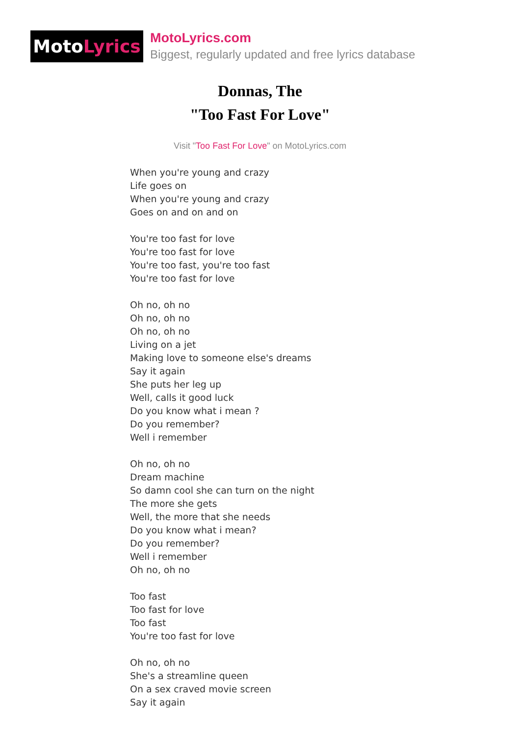Moto Lyrics
MotoLyrics.com
Biggest, regularly updated and free lyrics database
Donnas, The
"Too Fast For Love"
Visit "Too Fast For Love" on MotoLyrics.com
When you're young and crazy
Life goes on
When you're young and crazy
Goes on and on and on
You're too fast for love
You're too fast for love
You're too fast, you're too fast
You're too fast for love
Oh no, oh no
Oh no, oh no
Oh no, oh no
Living on a jet
Making love to someone else's dreams
Say it again
She puts her leg up
Well, calls it good luck
Do you know what i mean ?
Do you remember?
Well i remember
Oh no, oh no
Dream machine
So damn cool she can turn on the night
The more she gets
Well, the more that she needs
Do you know what i mean?
Do you remember?
Well i remember
Oh no, oh no
Too fast
Too fast for love
Too fast
You're too fast for love
Oh no, oh no
She's a streamline queen
On a sex craved movie screen
Say it again